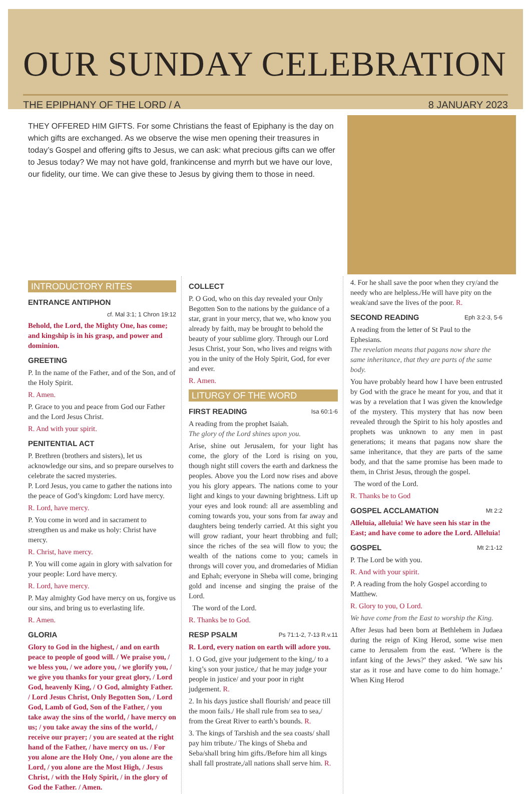OUR SUNDAY CELEBRATION
THE EPIPHANY OF THE LORD / A 8 JANUARY 2023
THEY OFFERED HIM GIFTS. For some Christians the feast of Epiphany is the day on which gifts are exchanged. As we observe the wise men opening their treasures in today’s Gospel and offering gifts to Jesus, we can ask: what precious gifts can we offer to Jesus today? We may not have gold, frankincense and myrrh but we have our love, our fidelity, our time. We can give these to Jesus by giving them to those in need.
INTRODUCTORY RITES
ENTRANCE ANTIPHON
cf. Mal 3:1; 1 Chron 19:12
Behold, the Lord, the Mighty One, has come; and kingship is in his grasp, and power and dominion.
GREETING
P. In the name of the Father, and of the Son, and of the Holy Spirit.
R. Amen.
P. Grace to you and peace from God our Father and the Lord Jesus Christ.
R. And with your spirit.
PENITENTIAL ACT
P. Brethren (brothers and sisters), let us acknowledge our sins, and so prepare ourselves to celebrate the sacred mysteries.
P. Lord Jesus, you came to gather the nations into the peace of God’s kingdom: Lord have mercy.
R. Lord, have mercy.
P. You come in word and in sacrament to strengthen us and make us holy: Christ have mercy.
R. Christ, have mercy.
P. You will come again in glory with salvation for your people: Lord have mercy.
R. Lord, have mercy.
P. May almighty God have mercy on us, forgive us our sins, and bring us to everlasting life.
R. Amen.
GLORIA
Glory to God in the highest, / and on earth peace to people of good will. / We praise you, / we bless you, / we adore you, / we glorify you, / we give you thanks for your great glory, / Lord God, heavenly King, / O God, almighty Father. / Lord Jesus Christ, Only Begotten Son, / Lord God, Lamb of God, Son of the Father, / you take away the sins of the world, / have mercy on us; / you take away the sins of the world, / receive our prayer; / you are seated at the right hand of the Father, / have mercy on us. / For you alone are the Holy One, / you alone are the Lord, / you alone are the Most High, / Jesus Christ, / with the Holy Spirit, / in the glory of God the Father. / Amen.
COLLECT
P. O God, who on this day revealed your Only Begotten Son to the nations by the guidance of a star, grant in your mercy, that we, who know you already by faith, may be brought to behold the beauty of your sublime glory. Through our Lord Jesus Christ, your Son, who lives and reigns with you in the unity of the Holy Spirit, God, for ever and ever.
R. Amen.
LITURGY OF THE WORD
FIRST READING Isa 60:1-6
A reading from the prophet Isaiah.
The glory of the Lord shines upon you.
Arise, shine out Jerusalem, for your light has come, the glory of the Lord is rising on you, though night still covers the earth and darkness the peoples. Above you the Lord now rises and above you his glory appears. The nations come to your light and kings to your dawning brightness. Lift up your eyes and look round: all are assembling and coming towards you, your sons from far away and daughters being tenderly carried. At this sight you will grow radiant, your heart throbbing and full; since the riches of the sea will flow to you; the wealth of the nations come to you; camels in throngs will cover you, and dromedaries of Midian and Ephah; everyone in Sheba will come, bringing gold and incense and singing the praise of the Lord.
The word of the Lord.
R. Thanks be to God.
RESP PSALM Ps 71:1-2, 7-13 R.v.11
R. Lord, every nation on earth will adore you.
1. O God, give your judgement to the king,/ to a king’s son your justice,/ that he may judge your people in justice/ and your poor in right judgement. R.
2. In his days justice shall flourish/ and peace till the moon fails./ He shall rule from sea to sea,/ from the Great River to earth’s bounds. R.
3. The kings of Tarshish and the sea coasts/ shall pay him tribute./ The kings of Sheba and Seba/shall bring him gifts./Before him all kings shall fall prostrate,/all nations shall serve him. R.
4. For he shall save the poor when they cry/and the needy who are helpless./He will have pity on the weak/and save the lives of the poor. R.
SECOND READING Eph 3:2-3, 5-6
A reading from the letter of St Paul to the Ephesians.
The revelation means that pagans now share the same inheritance, that they are parts of the same body.
You have probably heard how I have been entrusted by God with the grace he meant for you, and that it was by a revelation that I was given the knowledge of the mystery. This mystery that has now been revealed through the Spirit to his holy apostles and prophets was unknown to any men in past generations; it means that pagans now share the same inheritance, that they are parts of the same body, and that the same promise has been made to them, in Christ Jesus, through the gospel.
The word of the Lord.
R. Thanks be to God
GOSPEL ACCLAMATION Mt 2:2
Alleluia, alleluia! We have seen his star in the East; and have come to adore the Lord. Alleluia!
GOSPEL Mt 2:1-12
P. The Lord be with you.
R. And with your spirit.
P. A reading from the holy Gospel according to Matthew.
R. Glory to you, O Lord.
We have come from the East to worship the King.
After Jesus had been born at Bethlehem in Judaea during the reign of King Herod, some wise men came to Jerusalem from the east. ‘Where is the infant king of the Jews?’ they asked. ‘We saw his star as it rose and have come to do him homage.’ When King Herod